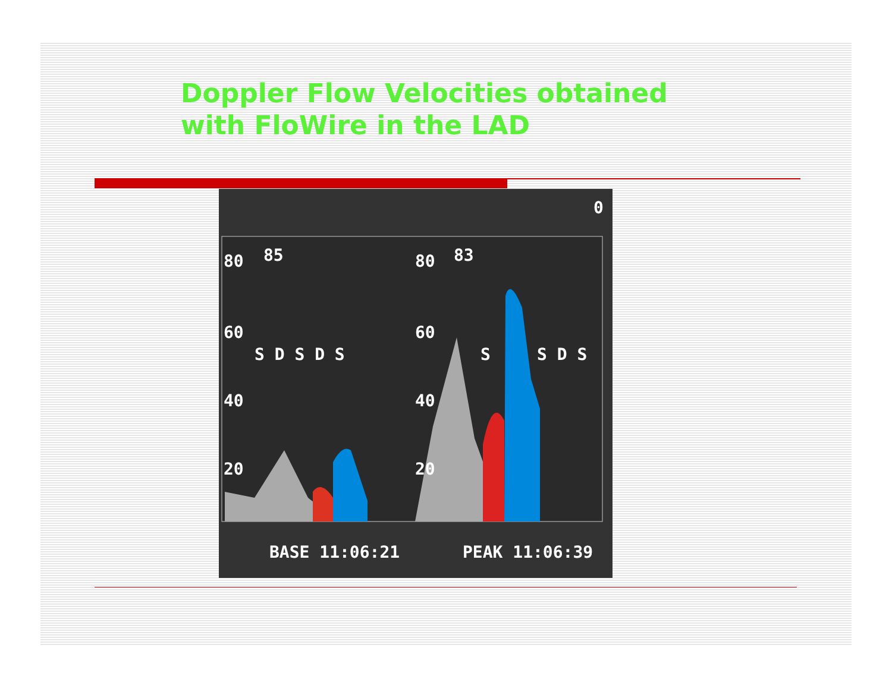Doppler Flow Velocities obtained
with FloWire in the LAD
80 85 80 83
S D S D S S S D S
60 60
40 40
20 20
0
BASE 11:06:21 PEAK 11:06:39